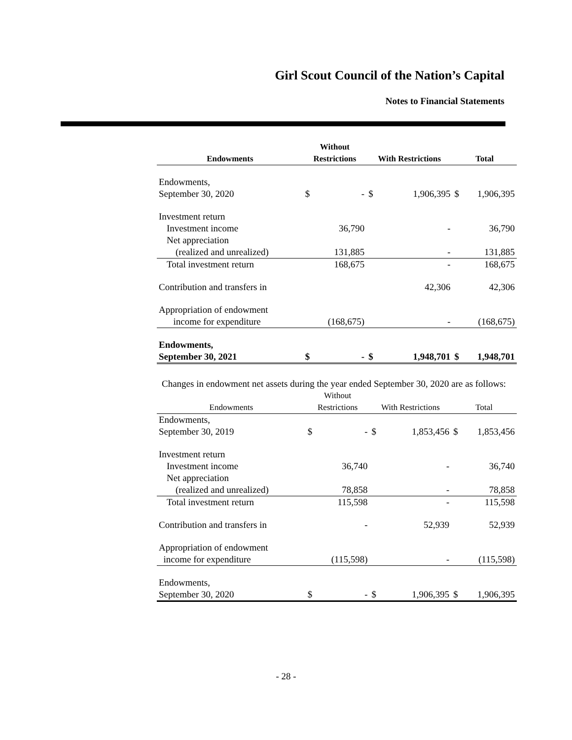Girl Scout Council of the Nation’s Capital
Notes to Financial Statements
| Endowments | Without Restrictions | | With Restrictions | | Total | |
| --- | --- | --- | --- | --- | --- | --- |
| Endowments, September 30, 2020 | $ | - | $ | 1,906,395 | $ | 1,906,395 |
| Investment return | | | | | | |
| Investment income | | 36,790 | | - | | 36,790 |
| Net appreciation | | | | | | |
| (realized and unrealized) | | 131,885 | | - | | 131,885 |
| Total investment return | | 168,675 | | - | | 168,675 |
| Contribution and transfers in | | | | 42,306 | | 42,306 |
| Appropriation of endowment income for expenditure | | (168,675) | | - | | (168,675) |
| Endowments, September 30, 2021 | $ | - | $ | 1,948,701 | $ | 1,948,701 |
Changes in endowment net assets during the year ended September 30, 2020 are as follows:
| Endowments | Without Restrictions | | With Restrictions | | Total | |
| --- | --- | --- | --- | --- | --- | --- |
| Endowments, September 30, 2019 | $ | - | $ | 1,853,456 | $ | 1,853,456 |
| Investment return | | | | | | |
| Investment income | | 36,740 | | - | | 36,740 |
| Net appreciation | | | | | | |
| (realized and unrealized) | | 78,858 | | - | | 78,858 |
| Total investment return | | 115,598 | | - | | 115,598 |
| Contribution and transfers in | | - | | 52,939 | | 52,939 |
| Appropriation of endowment income for expenditure | | (115,598) | | - | | (115,598) |
| Endowments, September 30, 2020 | $ | - | $ | 1,906,395 | $ | 1,906,395 |
- 28 -